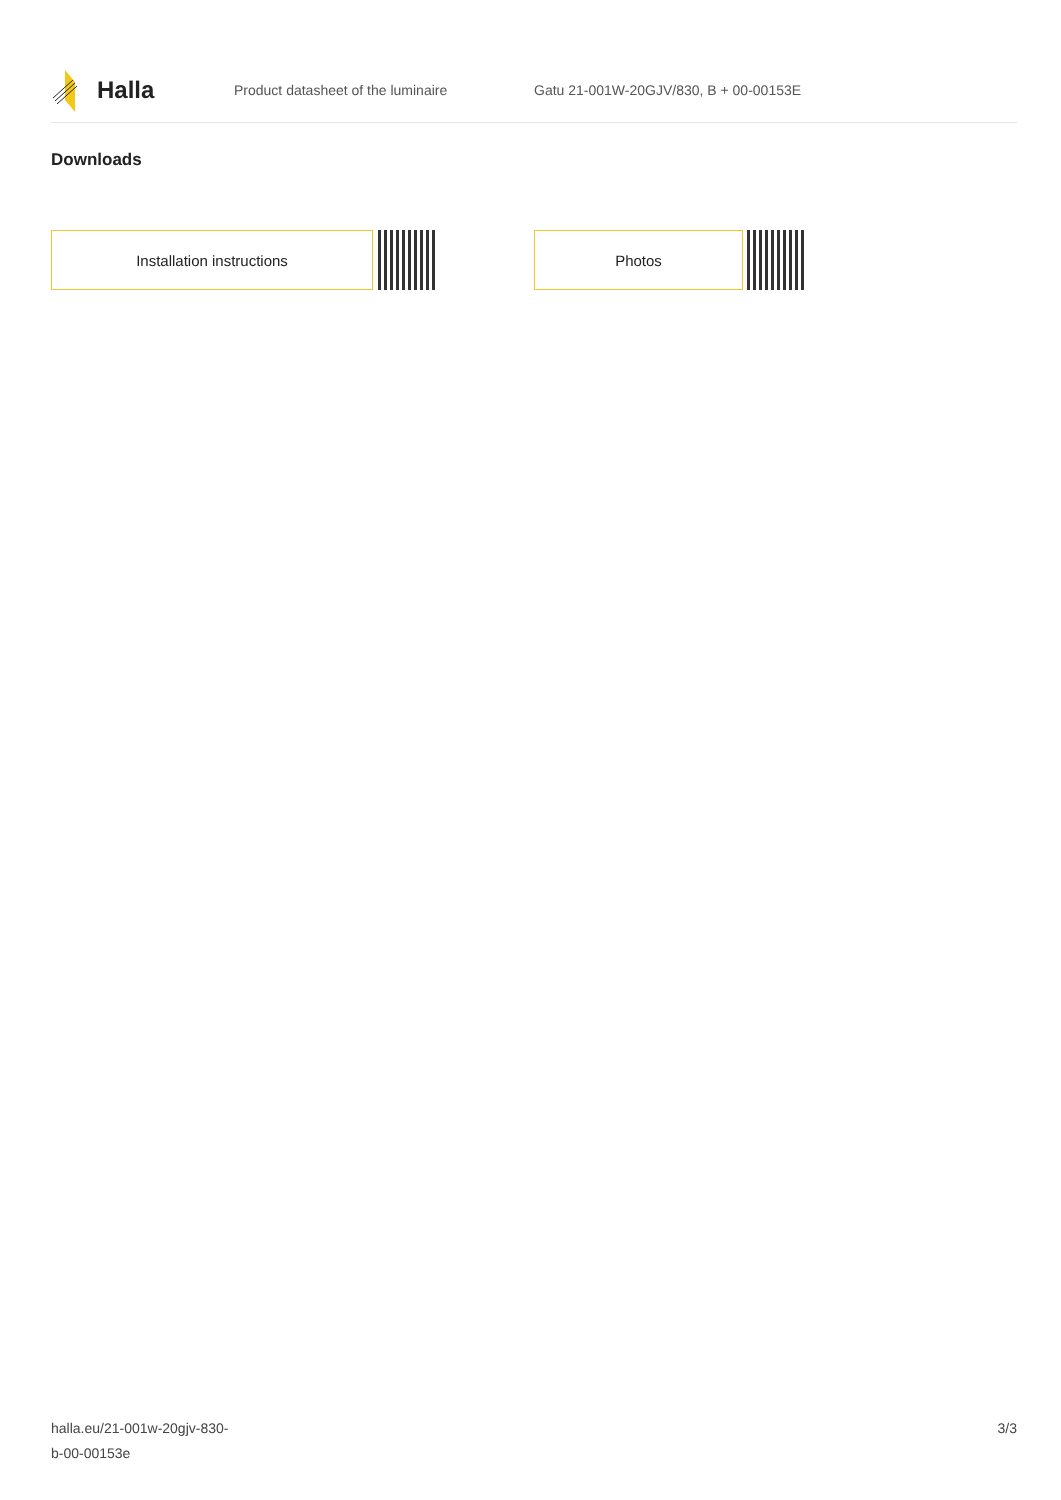Halla
Product datasheet of the luminaire
Gatu 21-001W-20GJV/830, B + 00-00153E
Downloads
Installation instructions Photos
halla.eu/21-001w-20gjv-830-
b-00-00153e
3/3